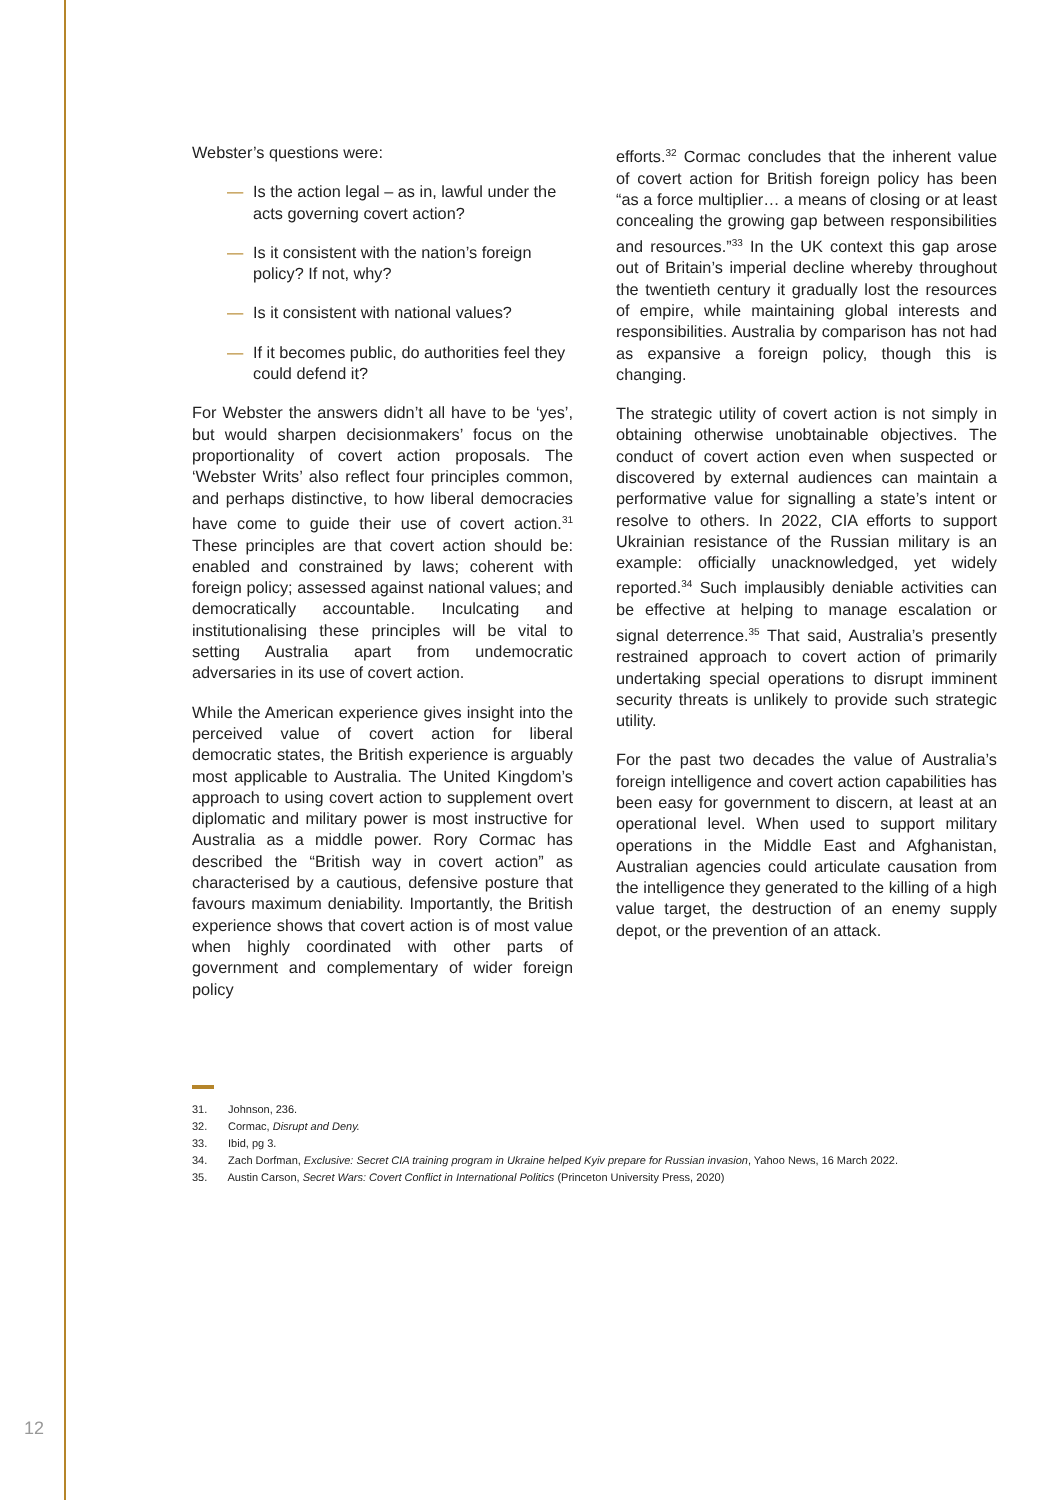Webster’s questions were:
— Is the action legal – as in, lawful under the acts governing covert action?
— Is it consistent with the nation’s foreign policy? If not, why?
— Is it consistent with national values?
— If it becomes public, do authorities feel they could defend it?
For Webster the answers didn’t all have to be ‘yes’, but would sharpen decisionmakers’ focus on the proportionality of covert action proposals. The ‘Webster Writs’ also reflect four principles common, and perhaps distinctive, to how liberal democracies have come to guide their use of covert action.<sup>31</sup> These principles are that covert action should be: enabled and constrained by laws; coherent with foreign policy; assessed against national values; and democratically accountable. Inculcating and institutionalising these principles will be vital to setting Australia apart from undemocratic adversaries in its use of covert action.
While the American experience gives insight into the perceived value of covert action for liberal democratic states, the British experience is arguably most applicable to Australia. The United Kingdom’s approach to using covert action to supplement overt diplomatic and military power is most instructive for Australia as a middle power. Rory Cormac has described the “British way in covert action” as characterised by a cautious, defensive posture that favours maximum deniability. Importantly, the British experience shows that covert action is of most value when highly coordinated with other parts of government and complementary of wider foreign policy
efforts.<sup>32</sup> Cormac concludes that the inherent value of covert action for British foreign policy has been “as a force multiplier… a means of closing or at least concealing the growing gap between responsibilities and resources.”<sup>33</sup> In the UK context this gap arose out of Britain’s imperial decline whereby throughout the twentieth century it gradually lost the resources of empire, while maintaining global interests and responsibilities. Australia by comparison has not had as expansive a foreign policy, though this is changing.
The strategic utility of covert action is not simply in obtaining otherwise unobtainable objectives. The conduct of covert action even when suspected or discovered by external audiences can maintain a performative value for signalling a state’s intent or resolve to others. In 2022, CIA efforts to support Ukrainian resistance of the Russian military is an example: officially unacknowledged, yet widely reported.<sup>34</sup> Such implausibly deniable activities can be effective at helping to manage escalation or signal deterrence.<sup>35</sup> That said, Australia’s presently restrained approach to covert action of primarily undertaking special operations to disrupt imminent security threats is unlikely to provide such strategic utility.
For the past two decades the value of Australia’s foreign intelligence and covert action capabilities has been easy for government to discern, at least at an operational level. When used to support military operations in the Middle East and Afghanistan, Australian agencies could articulate causation from the intelligence they generated to the killing of a high value target, the destruction of an enemy supply depot, or the prevention of an attack.
31. Johnson, 236.
32. Cormac, Disrupt and Deny.
33. Ibid, pg 3.
34. Zach Dorfman, Exclusive: Secret CIA training program in Ukraine helped Kyiv prepare for Russian invasion, Yahoo News, 16 March 2022.
35. Austin Carson, Secret Wars: Covert Conflict in International Politics (Princeton University Press, 2020)
12